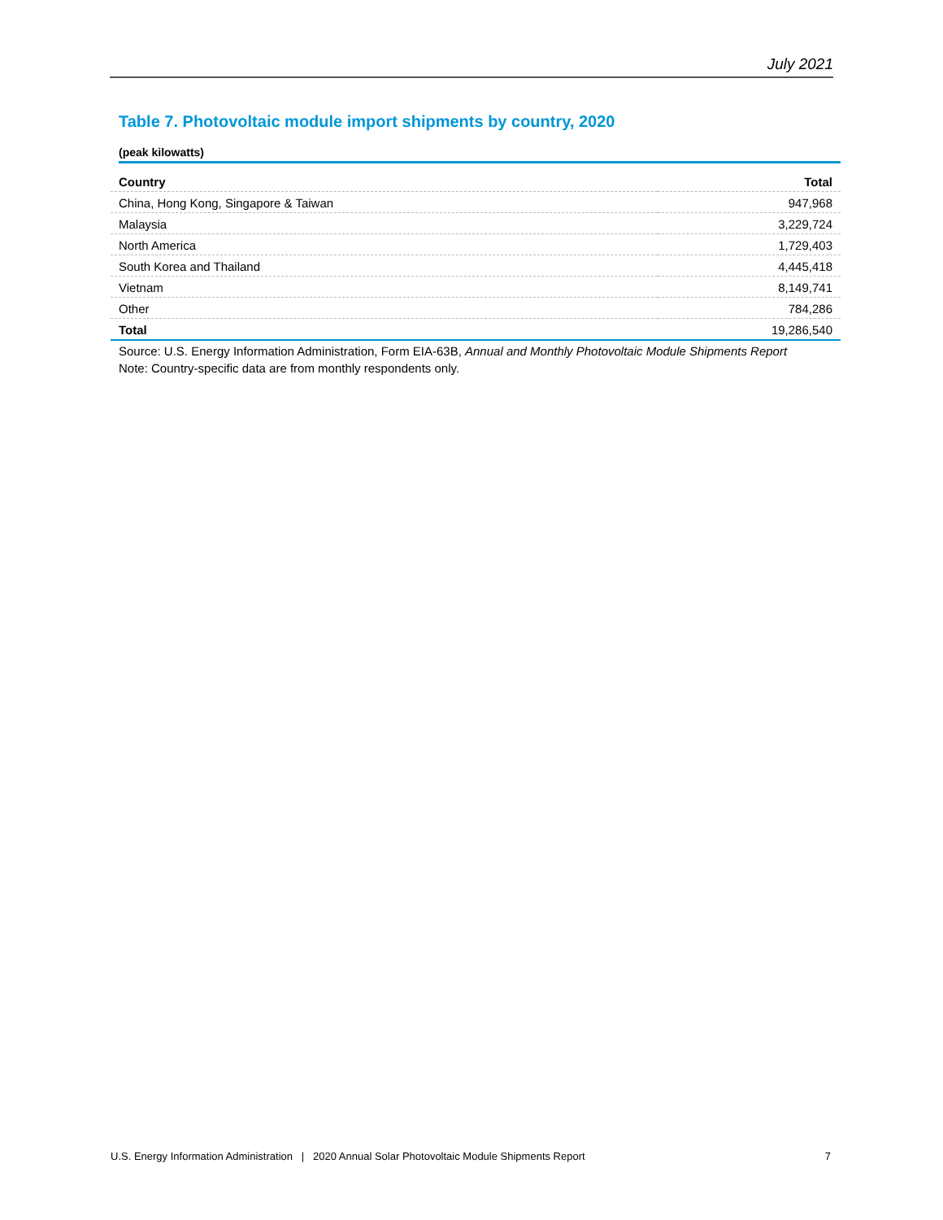July 2021
Table 7. Photovoltaic module import shipments by country, 2020
(peak kilowatts)
| Country | Total |
| --- | --- |
| China, Hong Kong, Singapore & Taiwan | 947,968 |
| Malaysia | 3,229,724 |
| North America | 1,729,403 |
| South Korea and Thailand | 4,445,418 |
| Vietnam | 8,149,741 |
| Other | 784,286 |
| Total | 19,286,540 |
Source: U.S. Energy Information Administration, Form EIA-63B, Annual and Monthly Photovoltaic Module Shipments Report
Note: Country-specific data are from monthly respondents only.
U.S. Energy Information Administration | 2020 Annual Solar Photovoltaic Module Shipments Report 7